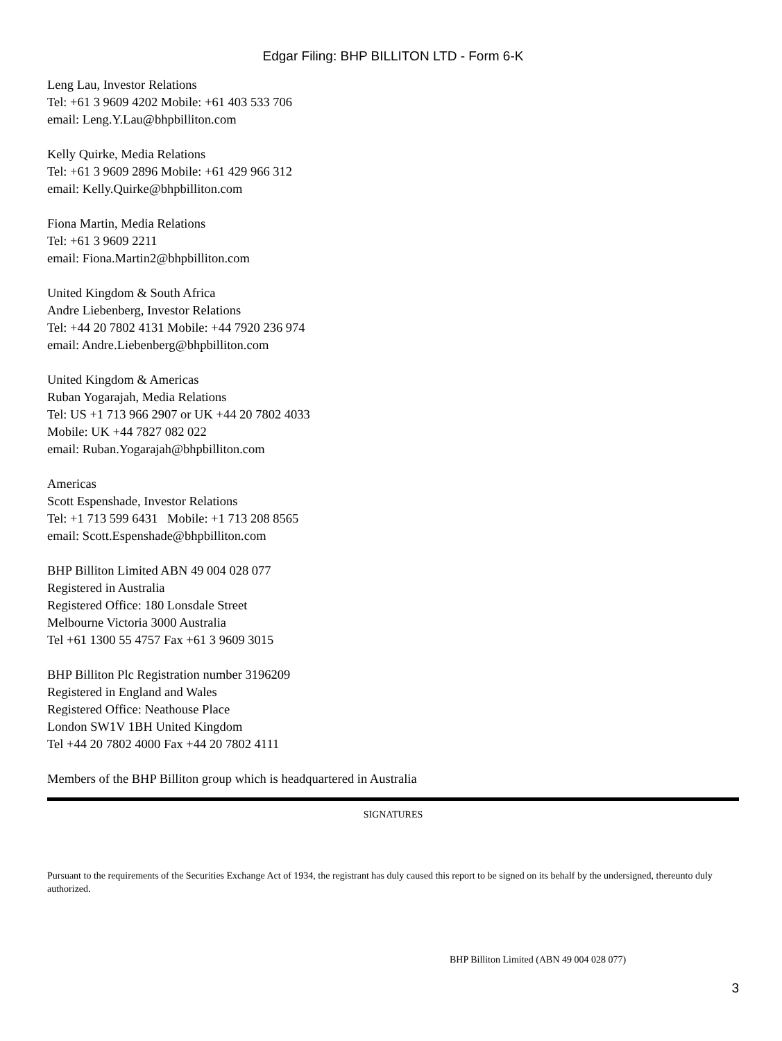Edgar Filing: BHP BILLITON LTD - Form 6-K
Leng Lau, Investor Relations
Tel: +61 3 9609 4202 Mobile: +61 403 533 706
email: Leng.Y.Lau@bhpbilliton.com
Kelly Quirke, Media Relations
Tel: +61 3 9609 2896 Mobile: +61 429 966 312
email: Kelly.Quirke@bhpbilliton.com
Fiona Martin, Media Relations
Tel: +61 3 9609 2211
email: Fiona.Martin2@bhpbilliton.com
United Kingdom & South Africa
Andre Liebenberg, Investor Relations
Tel: +44 20 7802 4131 Mobile: +44 7920 236 974
email: Andre.Liebenberg@bhpbilliton.com
United Kingdom & Americas
Ruban Yogarajah, Media Relations
Tel: US +1 713 966 2907 or UK +44 20 7802 4033
Mobile: UK +44 7827 082 022
email: Ruban.Yogarajah@bhpbilliton.com
Americas
Scott Espenshade, Investor Relations
Tel: +1 713 599 6431 Mobile: +1 713 208 8565
email: Scott.Espenshade@bhpbilliton.com
BHP Billiton Limited ABN 49 004 028 077
Registered in Australia
Registered Office: 180 Lonsdale Street
Melbourne Victoria 3000 Australia
Tel +61 1300 55 4757 Fax +61 3 9609 3015
BHP Billiton Plc Registration number 3196209
Registered in England and Wales
Registered Office: Neathouse Place
London SW1V 1BH United Kingdom
Tel +44 20 7802 4000 Fax +44 20 7802 4111
Members of the BHP Billiton group which is headquartered in Australia
SIGNATURES
Pursuant to the requirements of the Securities Exchange Act of 1934, the registrant has duly caused this report to be signed on its behalf by the undersigned, thereunto duly authorized.
BHP Billiton Limited (ABN 49 004 028 077)
3